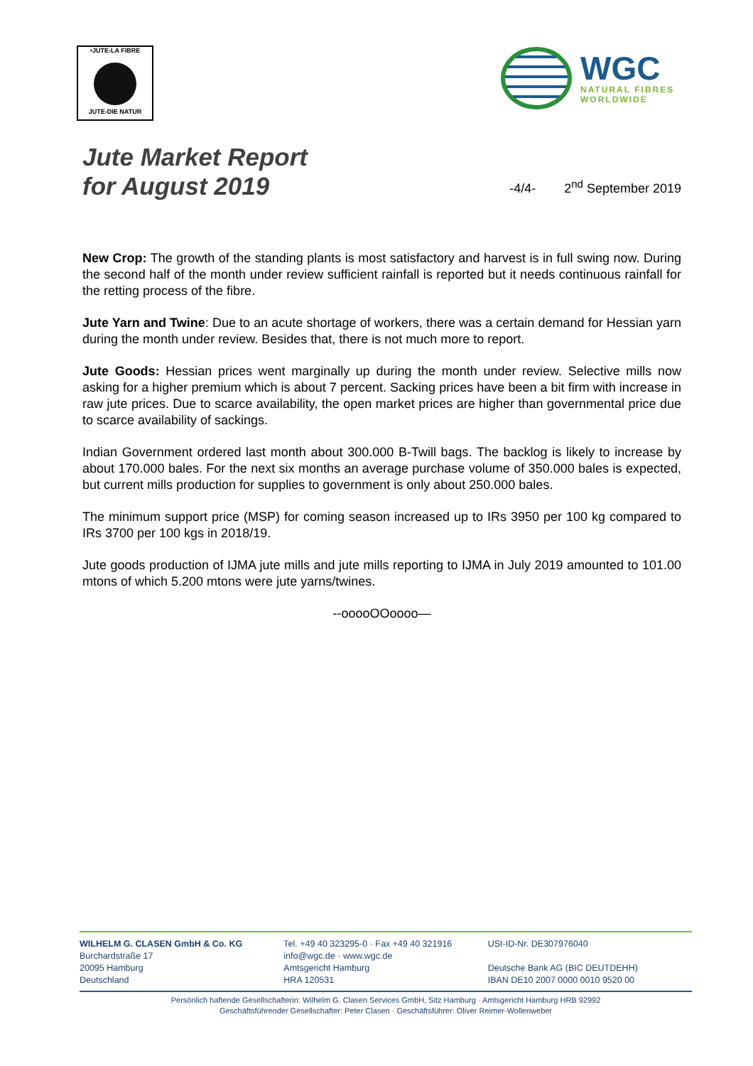•JUTE-LA FIBRE
JUTE-DIE NATUR
WGC
NATURAL FIBRES
WORLDWIDE
Jute Market Report
for August 2019
-4/4- 2<sup>nd</sup> September 2019
New Crop: The growth of the standing plants is most satisfactory and harvest is in full swing now. During the second half of the month under review sufficient rainfall is reported but it needs continuous rainfall for the retting process of the fibre.
Jute Yarn and Twine: Due to an acute shortage of workers, there was a certain demand for Hessian yarn during the month under review. Besides that, there is not much more to report.
Jute Goods: Hessian prices went marginally up during the month under review. Selective mills now asking for a higher premium which is about 7 percent. Sacking prices have been a bit firm with increase in raw jute prices. Due to scarce availability, the open market prices are higher than governmental price due to scarce availability of sackings.
Indian Government ordered last month about 300.000 B-Twill bags. The backlog is likely to increase by about 170.000 bales. For the next six months an average purchase volume of 350.000 bales is expected, but current mills production for supplies to government is only about 250.000 bales.
The minimum support price (MSP) for coming season increased up to IRs 3950 per 100 kg compared to IRs 3700 per 100 kgs in 2018/19.
Jute goods production of IJMA jute mills and jute mills reporting to IJMA in July 2019 amounted to 101.00 mtons of which 5.200 mtons were jute yarns/twines.
--ooooOOoooo—
WILHELM G. CLASEN GmbH & Co. KG
Burchardstraße 17
20095 Hamburg
Deutschland
Tel. +49 40 323295-0 · Fax +49 40 321916
info@wgc.de · www.wgc.de
Amtsgericht Hamburg
HRA 120531
USt-ID-Nr. DE307976040
Deutsche Bank AG (BIC DEUTDEHH)
IBAN DE10 2007 0000 0010 9520 00
Persönlich haftende Gesellschafterin: Wilhelm G. Clasen Services GmbH, Sitz Hamburg · Amtsgericht Hamburg HRB 92992
Geschäftsführender Gesellschafter: Peter Clasen · Geschäftsführer: Oliver Reimer-Wollenweber